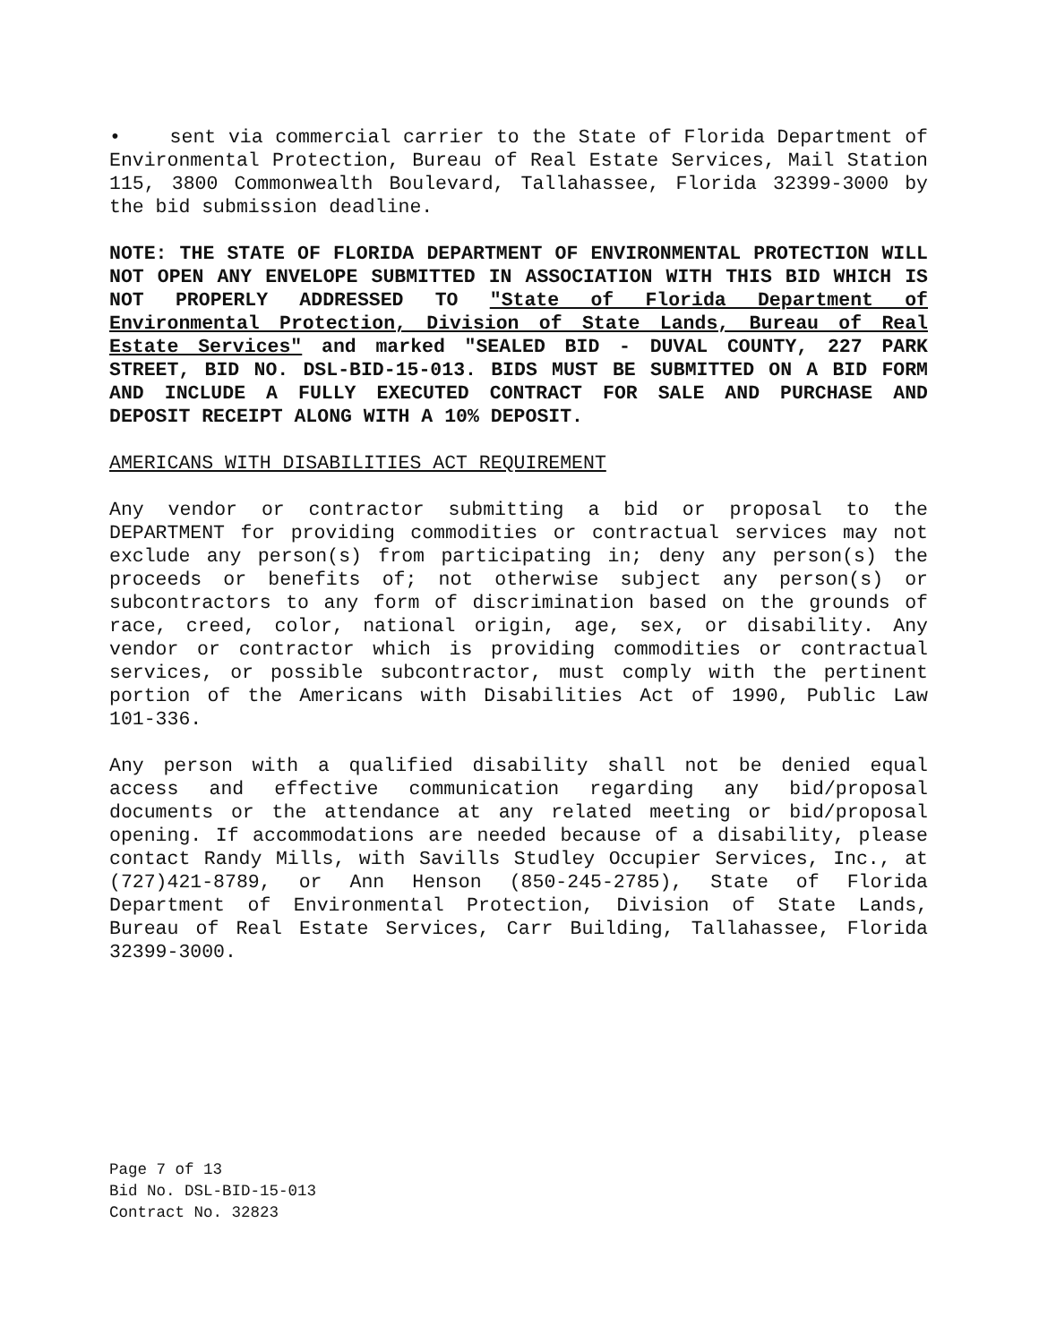• sent via commercial carrier to the State of Florida Department of Environmental Protection, Bureau of Real Estate Services, Mail Station 115, 3800 Commonwealth Boulevard, Tallahassee, Florida 32399-3000 by the bid submission deadline.
NOTE: THE STATE OF FLORIDA DEPARTMENT OF ENVIRONMENTAL PROTECTION WILL NOT OPEN ANY ENVELOPE SUBMITTED IN ASSOCIATION WITH THIS BID WHICH IS NOT PROPERLY ADDRESSED TO "State of Florida Department of Environmental Protection, Division of State Lands, Bureau of Real Estate Services" and marked "SEALED BID - DUVAL COUNTY, 227 PARK STREET, BID NO. DSL-BID-15-013. BIDS MUST BE SUBMITTED ON A BID FORM AND INCLUDE A FULLY EXECUTED CONTRACT FOR SALE AND PURCHASE AND DEPOSIT RECEIPT ALONG WITH A 10% DEPOSIT.
AMERICANS WITH DISABILITIES ACT REQUIREMENT
Any vendor or contractor submitting a bid or proposal to the DEPARTMENT for providing commodities or contractual services may not exclude any person(s) from participating in; deny any person(s) the proceeds or benefits of; not otherwise subject any person(s) or subcontractors to any form of discrimination based on the grounds of race, creed, color, national origin, age, sex, or disability. Any vendor or contractor which is providing commodities or contractual services, or possible subcontractor, must comply with the pertinent portion of the Americans with Disabilities Act of 1990, Public Law 101-336.
Any person with a qualified disability shall not be denied equal access and effective communication regarding any bid/proposal documents or the attendance at any related meeting or bid/proposal opening. If accommodations are needed because of a disability, please contact Randy Mills, with Savills Studley Occupier Services, Inc., at (727)421-8789, or Ann Henson (850-245-2785), State of Florida Department of Environmental Protection, Division of State Lands, Bureau of Real Estate Services, Carr Building, Tallahassee, Florida 32399-3000.
Page 7 of 13
Bid No. DSL-BID-15-013
Contract No. 32823